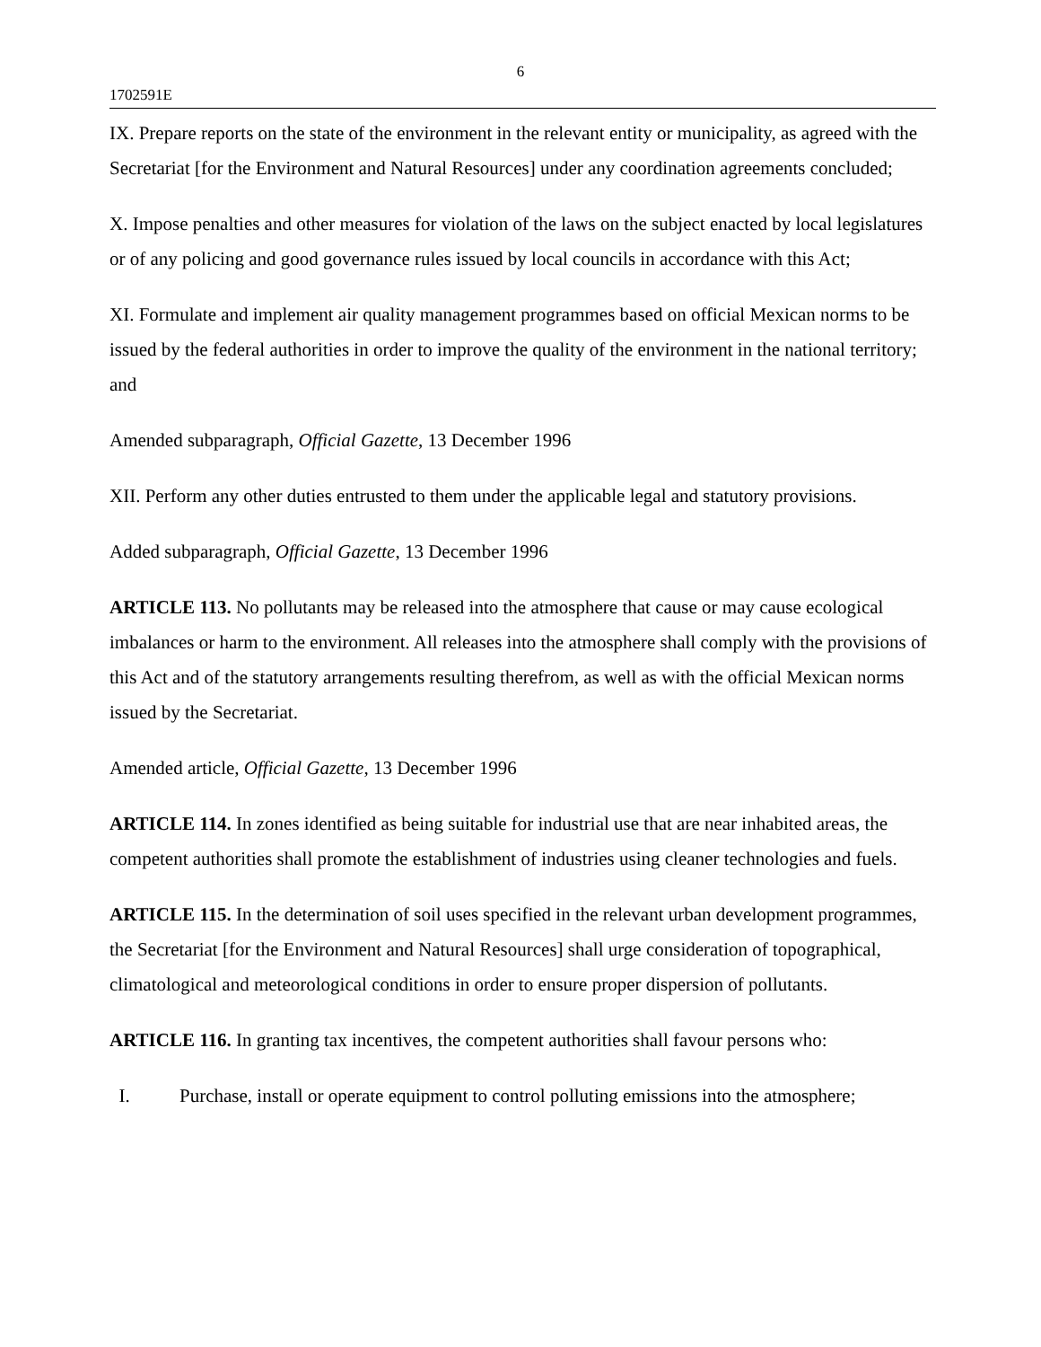6
1702591E
IX. Prepare reports on the state of the environment in the relevant entity or municipality, as agreed with the Secretariat [for the Environment and Natural Resources] under any coordination agreements concluded;
X. Impose penalties and other measures for violation of the laws on the subject enacted by local legislatures or of any policing and good governance rules issued by local councils in accordance with this Act;
XI. Formulate and implement air quality management programmes based on official Mexican norms to be issued by the federal authorities in order to improve the quality of the environment in the national territory; and
Amended subparagraph, Official Gazette, 13 December 1996
XII. Perform any other duties entrusted to them under the applicable legal and statutory provisions.
Added subparagraph, Official Gazette, 13 December 1996
ARTICLE 113. No pollutants may be released into the atmosphere that cause or may cause ecological imbalances or harm to the environment. All releases into the atmosphere shall comply with the provisions of this Act and of the statutory arrangements resulting therefrom, as well as with the official Mexican norms issued by the Secretariat.
Amended article, Official Gazette, 13 December 1996
ARTICLE 114. In zones identified as being suitable for industrial use that are near inhabited areas, the competent authorities shall promote the establishment of industries using cleaner technologies and fuels.
ARTICLE 115. In the determination of soil uses specified in the relevant urban development programmes, the Secretariat [for the Environment and Natural Resources] shall urge consideration of topographical, climatological and meteorological conditions in order to ensure proper dispersion of pollutants.
ARTICLE 116. In granting tax incentives, the competent authorities shall favour persons who:
I. Purchase, install or operate equipment to control polluting emissions into the atmosphere;